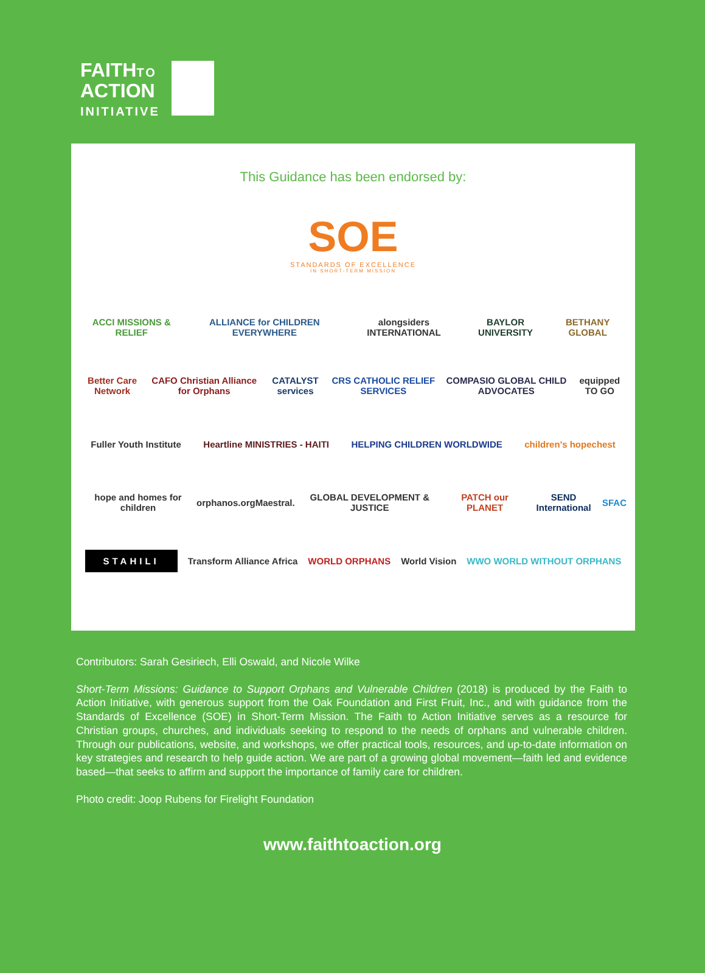FAITHTO
ACTION
INITIATIVE
This Guidance has been endorsed by:
SOE
STANDARDS OF EXCELLENCE
IN SHORT-TERM MISSION
ACCI MISSIONS & RELIEF ALLIANCE for CHILDREN EVERYWHERE alongsiders INTERNATIONAL BAYLOR UNIVERSITY BETHANY GLOBAL
Better Care Network CAFO Christian Alliance for Orphans CATALYST services CRS CATHOLIC RELIEF SERVICES COMPASIO GLOBAL CHILD ADVOCATES equipped TO GO
Fuller Youth Institute Heartline MINISTRIES - HAITI HELPING CHILDREN WORLDWIDE children's hopechest
hope and homes for children orphanos.org Maestral. GLOBAL DEVELOPMENT & JUSTICE PATCH our PLANET SEND International SFAC
STAHILI Transform Alliance Africa WORLD ORPHANS World Vision WWO WORLD WITHOUT ORPHANS
Contributors: Sarah Gesiriech, Elli Oswald, and Nicole Wilke
Short-Term Missions: Guidance to Support Orphans and Vulnerable Children (2018) is produced by the Faith to Action Initiative, with generous support from the Oak Foundation and First Fruit, Inc., and with guidance from the Standards of Excellence (SOE) in Short-Term Mission. The Faith to Action Initiative serves as a resource for Christian groups, churches, and individuals seeking to respond to the needs of orphans and vulnerable children. Through our publications, website, and workshops, we offer practical tools, resources, and up-to-date information on key strategies and research to help guide action. We are part of a growing global movement—faith led and evidence based—that seeks to affirm and support the importance of family care for children.
Photo credit: Joop Rubens for Firelight Foundation
www.faithtoaction.org